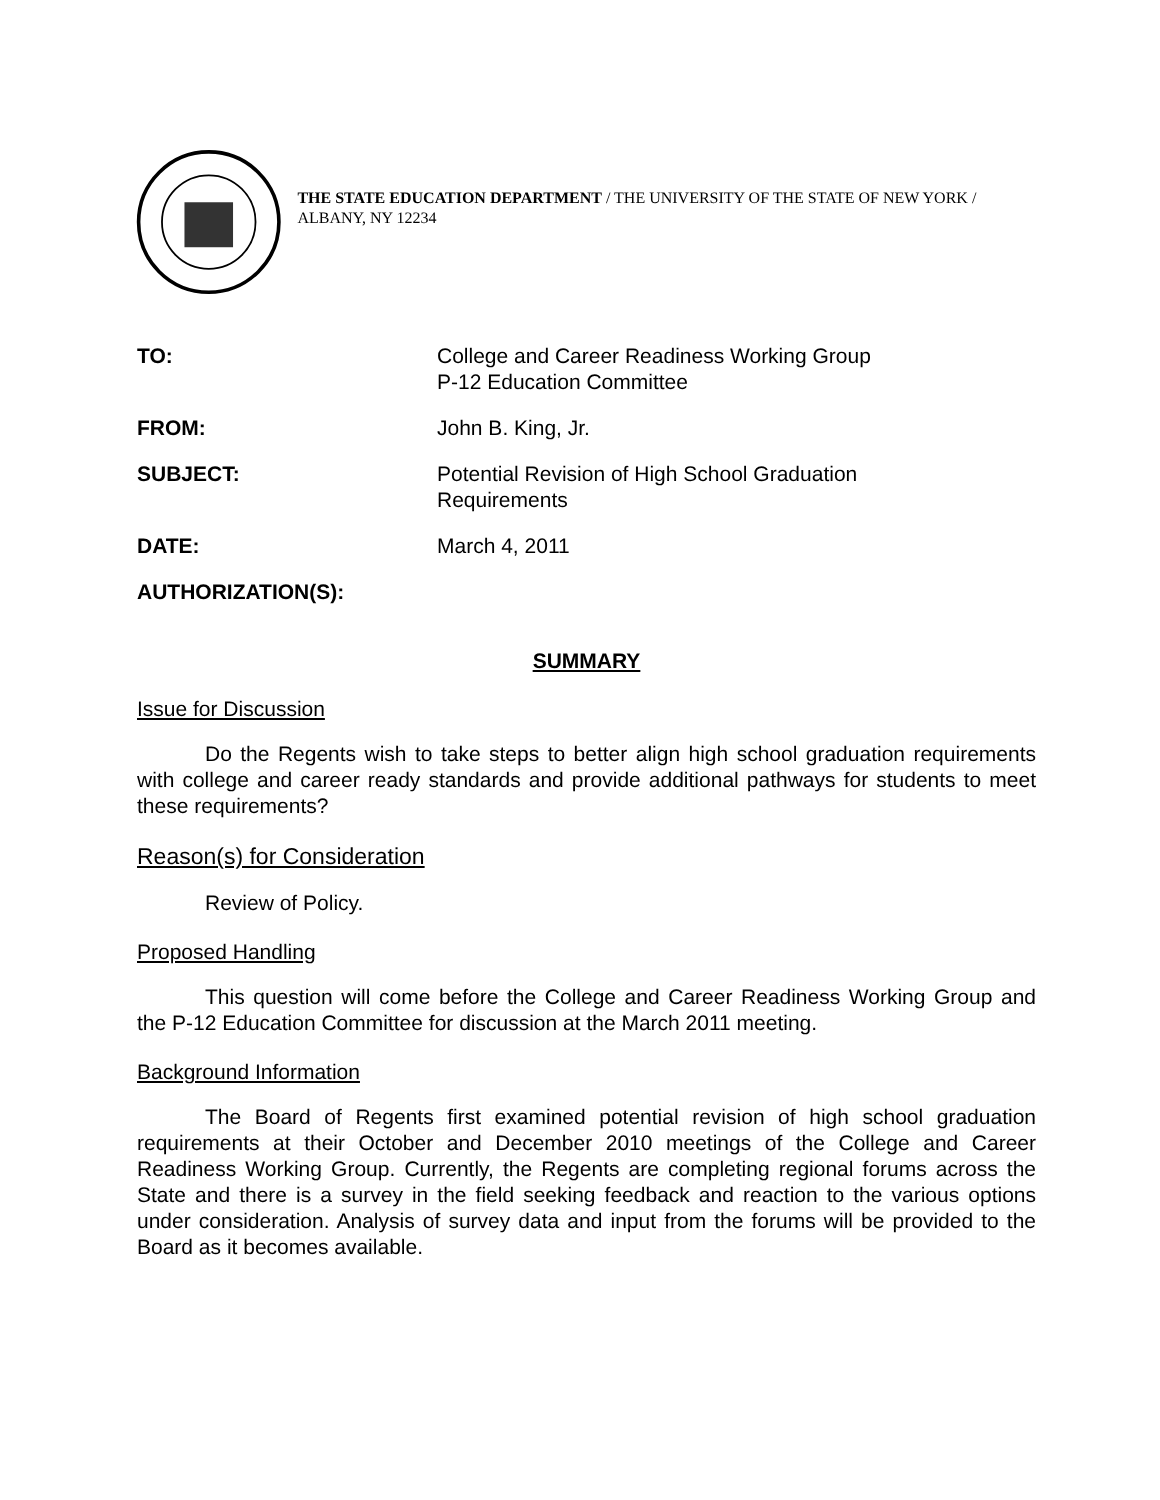THE STATE EDUCATION DEPARTMENT / THE UNIVERSITY OF THE STATE OF NEW YORK / ALBANY, NY 12234
| TO: | College and Career Readiness Working Group P-12 Education Committee |
| FROM: | John B. King, Jr. |
| SUBJECT: | Potential Revision of High School Graduation Requirements |
| DATE: | March 4, 2011 |
| AUTHORIZATION(S): | |
SUMMARY
Issue for Discussion
Do the Regents wish to take steps to better align high school graduation requirements with college and career ready standards and provide additional pathways for students to meet these requirements?
Reason(s) for Consideration
Review of Policy.
Proposed Handling
This question will come before the College and Career Readiness Working Group and the P-12 Education Committee for discussion at the March 2011 meeting.
Background Information
The Board of Regents first examined potential revision of high school graduation requirements at their October and December 2010 meetings of the College and Career Readiness Working Group. Currently, the Regents are completing regional forums across the State and there is a survey in the field seeking feedback and reaction to the various options under consideration. Analysis of survey data and input from the forums will be provided to the Board as it becomes available.